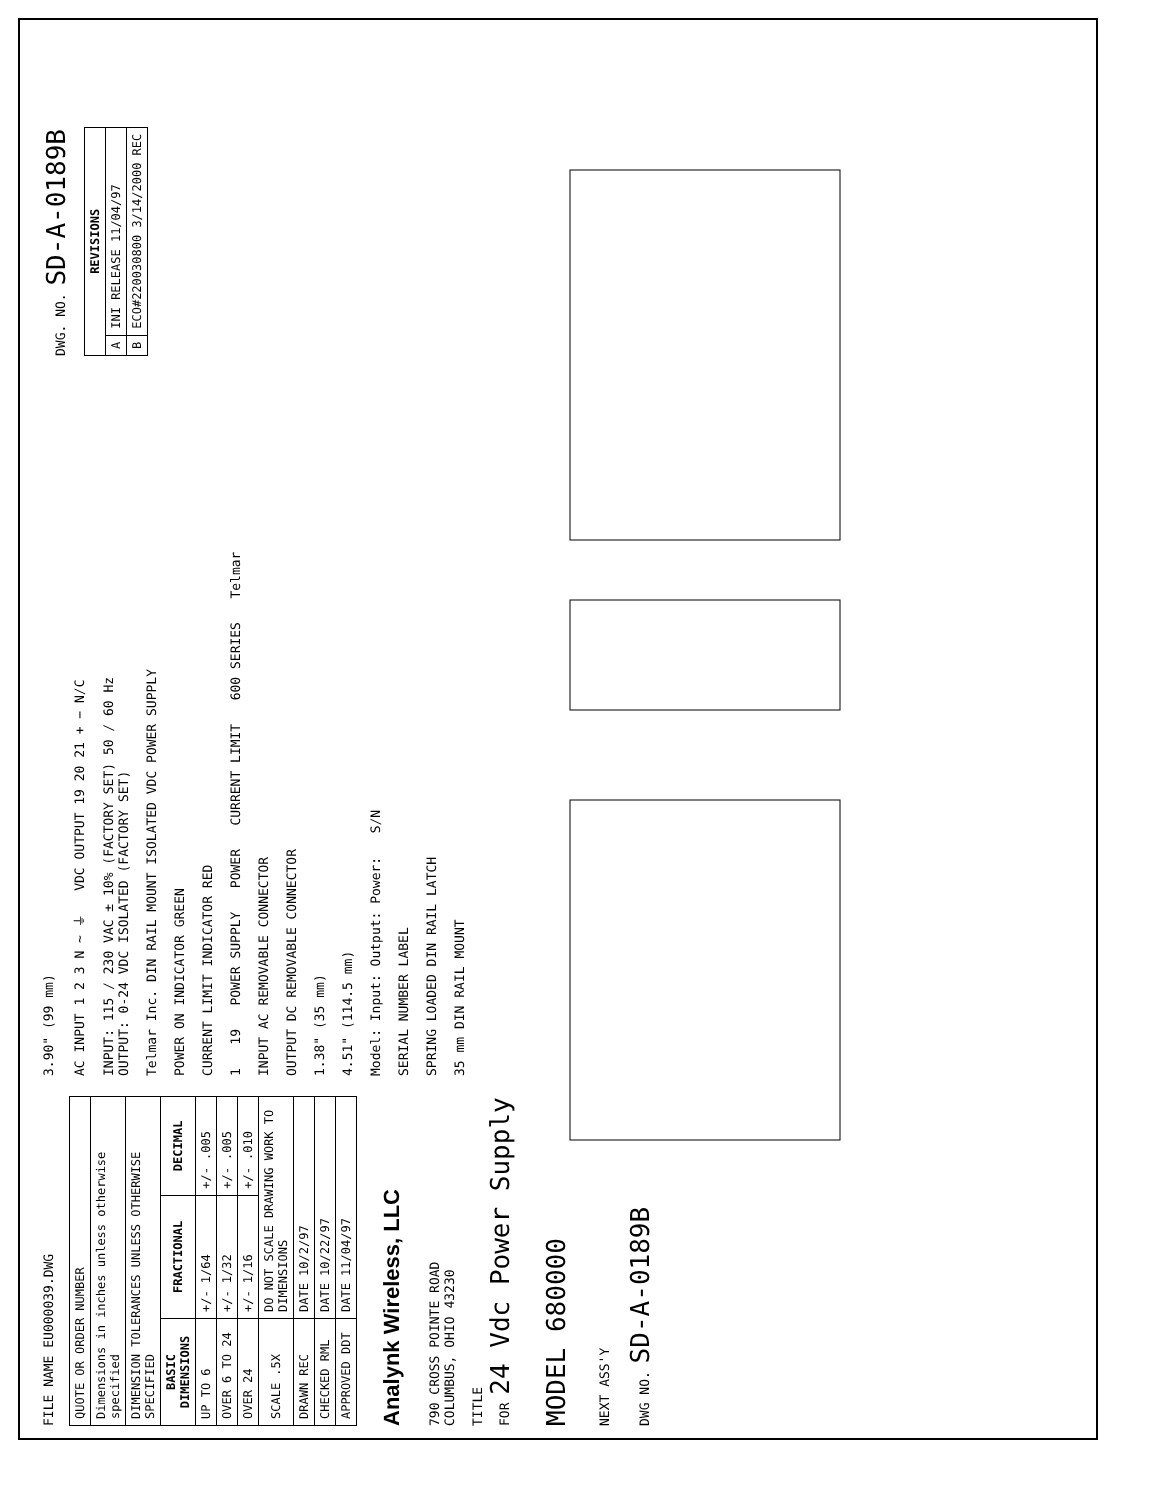FILE NAME EU000039.DWG
| QUOTE OR ORDER NUMBER | | |
| Dimensions in inches unless otherwise specified | | |
| DIMENSION TOLERANCES UNLESS OTHERWISE SPECIFIED | | |
| BASIC DIMENSIONS | FRACTIONAL | DECIMAL |
| UP TO 6 | +/- 1/64 | +/- .005 |
| OVER 6 TO 24 | +/- 1/32 | +/- .005 |
| OVER 24 | +/- 1/16 | +/- .010 |
| SCALE .5X | DO NOT SCALE DRAWING WORK TO DIMENSIONS | |
| DRAWN REC | DATE 10/2/97 | |
| CHECKED RML | DATE 10/22/97 | |
| APPROVED DDT | DATE 11/04/97 | |
Analynk Wireless, LLC
790 CROSS POINTE ROAD
COLUMBUS, OHIO 43230
TITLE
FOR 24 Vdc Power Supply
MODEL 680000
NEXT ASS'Y
DWG NO. SD-A-0189B
3.90" (99 mm)
AC INPUT 1 2 3 N ~ ⏚ VDC OUTPUT 19 20 21 + − N/C
INPUT: 115 / 230 VAC ± 10% (FACTORY SET) 50 / 60 Hz
OUTPUT: 0-24 VDC ISOLATED (FACTORY SET)
Telmar Inc. DIN RAIL MOUNT ISOLATED VDC POWER SUPPLY
POWER ON INDICATOR GREEN
CURRENT LIMIT INDICATOR RED
1 19 POWER SUPPLY POWER CURRENT LIMIT 600 SERIES Telmar
INPUT AC REMOVABLE CONNECTOR
OUTPUT DC REMOVABLE CONNECTOR
1.38" (35 mm)
4.51" (114.5 mm)
Model: Input: Output: Power: S/N
SERIAL NUMBER LABEL
SPRING LOADED DIN RAIL LATCH
35 mm DIN RAIL MOUNT
DWG. NO. SD-A-0189B
| REVISIONS | |
| --- | --- |
| A | INI RELEASE 11/04/97 |
| B | ECO#220030800 3/14/2000 REC |